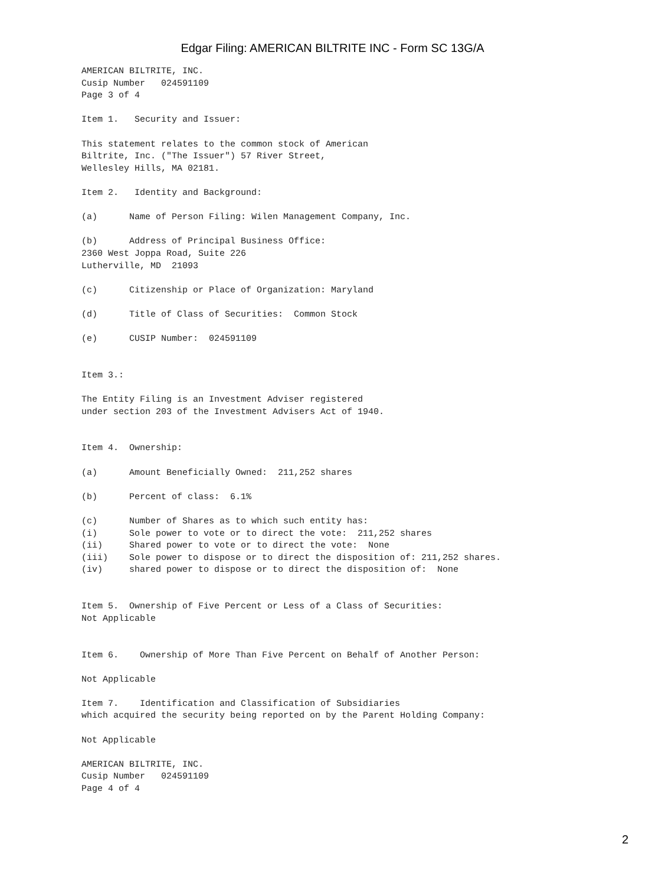Edgar Filing: AMERICAN BILTRITE INC - Form SC 13G/A
AMERICAN BILTRITE, INC.
Cusip Number   024591109
Page 3 of 4

Item 1.   Security and Issuer:

This statement relates to the common stock of American
Biltrite, Inc. ("The Issuer") 57 River Street,
Wellesley Hills, MA 02181.

Item 2.   Identity and Background:

(a)      Name of Person Filing: Wilen Management Company, Inc.

(b)      Address of Principal Business Office:
2360 West Joppa Road, Suite 226
Lutherville, MD  21093

(c)      Citizenship or Place of Organization: Maryland

(d)      Title of Class of Securities:  Common Stock

(e)      CUSIP Number:  024591109


Item 3.:

The Entity Filing is an Investment Adviser registered
under section 203 of the Investment Advisers Act of 1940.


Item 4.  Ownership:

(a)      Amount Beneficially Owned:  211,252 shares

(b)      Percent of class:  6.1%

(c)      Number of Shares as to which such entity has:
(i)      Sole power to vote or to direct the vote:  211,252 shares
(ii)     Shared power to vote or to direct the vote:  None
(iii)    Sole power to dispose or to direct the disposition of: 211,252 shares.
(iv)     shared power to dispose or to direct the disposition of:  None


Item 5.  Ownership of Five Percent or Less of a Class of Securities:
Not Applicable


Item 6.    Ownership of More Than Five Percent on Behalf of Another Person:

Not Applicable

Item 7.    Identification and Classification of Subsidiaries
which acquired the security being reported on by the Parent Holding Company:

Not Applicable

AMERICAN BILTRITE, INC.
Cusip Number   024591109
Page 4 of 4
2